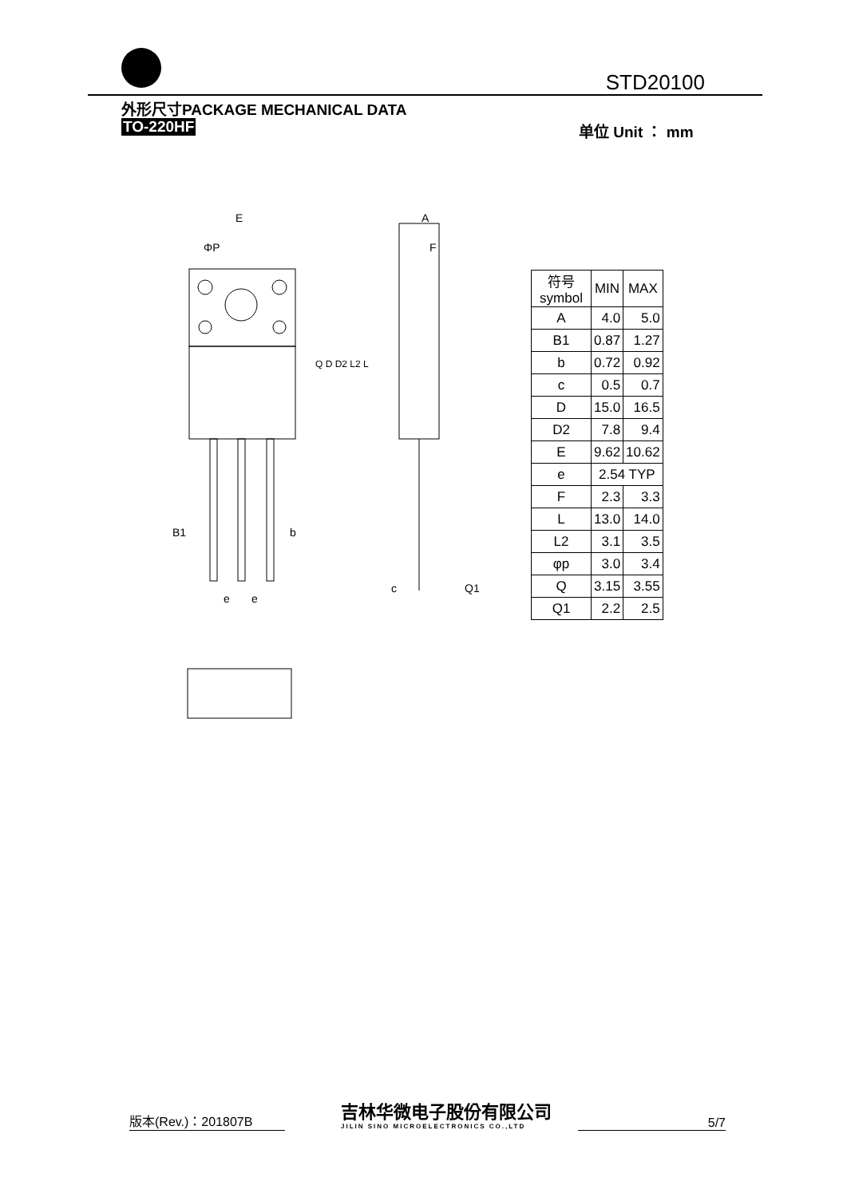STD20100
外形尺寸PACKAGE MECHANICAL DATA
TO-220HF 单位 Unit ： mm
E
ΦP
A
F
B1
b
e
e
c
Q1
Q D D2 L2 L
| 符号 symbol | MIN | MAX |
| --- | --- | --- |
| A | 4.0 | 5.0 |
| B1 | 0.87 | 1.27 |
| b | 0.72 | 0.92 |
| c | 0.5 | 0.7 |
| D | 15.0 | 16.5 |
| D2 | 7.8 | 9.4 |
| E | 9.62 | 10.62 |
| e | 2.54 TYP | |
| F | 2.3 | 3.3 |
| L | 13.0 | 14.0 |
| L2 | 3.1 | 3.5 |
| φp | 3.0 | 3.4 |
| Q | 3.15 | 3.55 |
| Q1 | 2.2 | 2.5 |
版本(Rev.)：201807B
吉林华微电子股份有限公司
JILIN SINO MICROELECTRONICS CO.,LTD
5/7